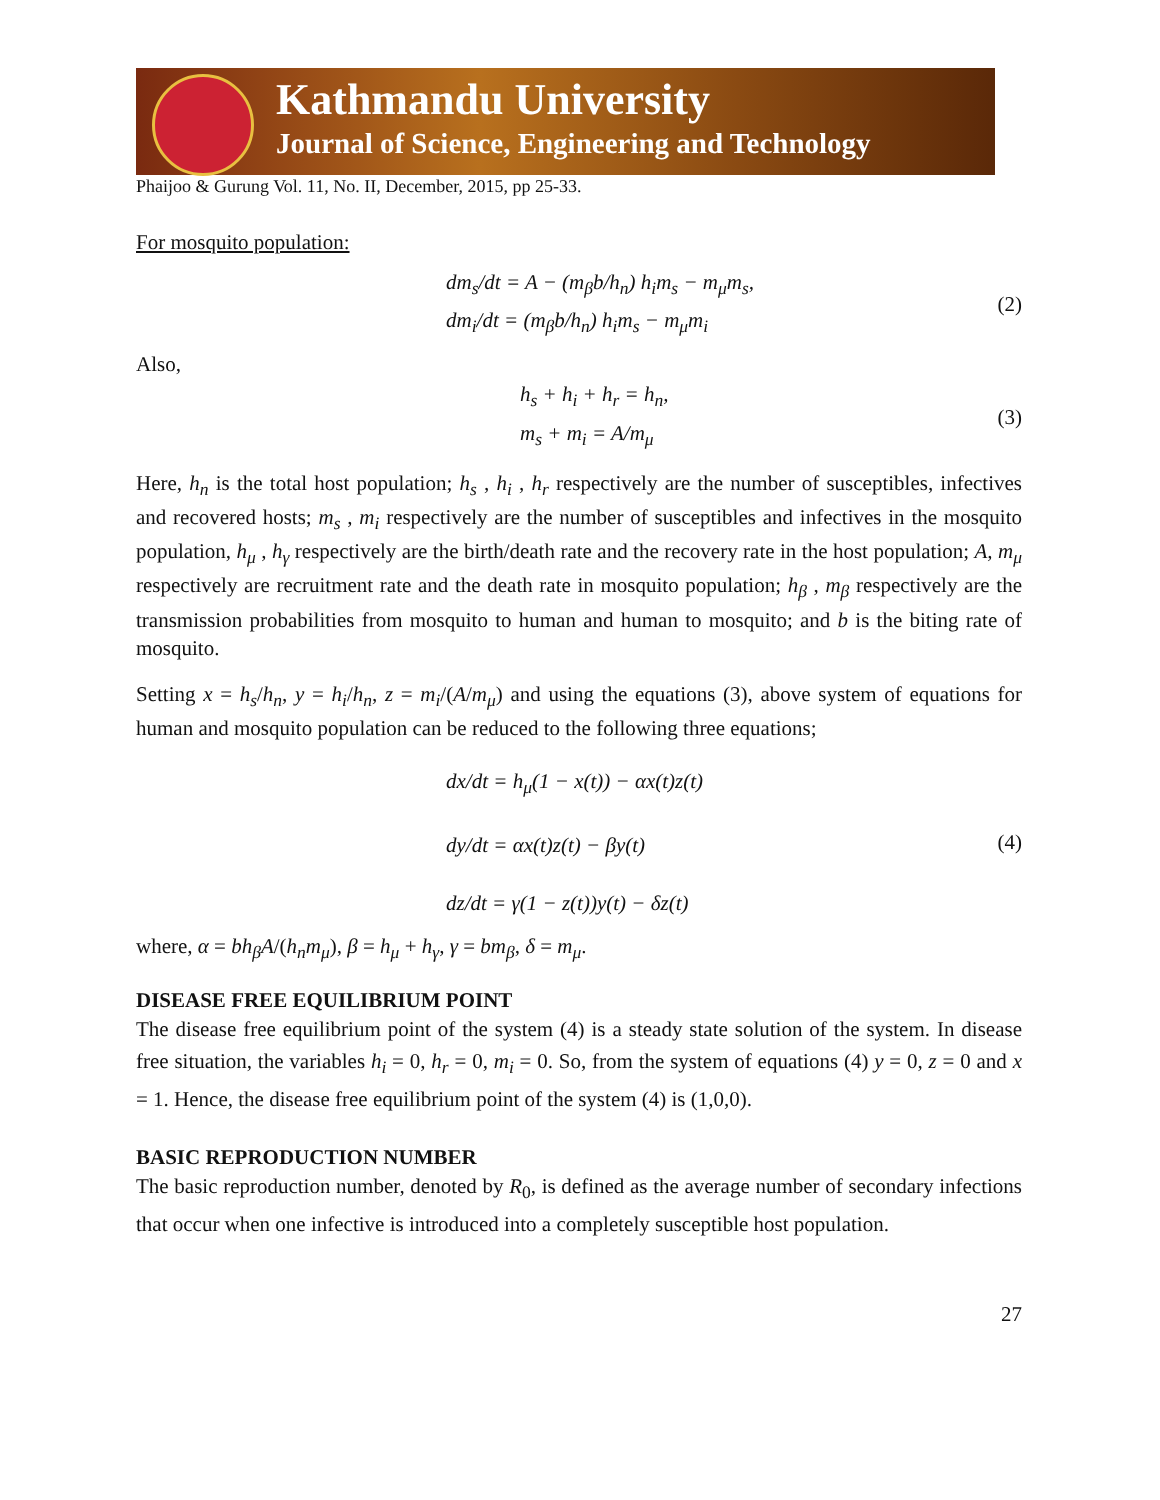Kathmandu University
Journal of Science, Engineering and Technology
Phaijoo & Gurung Vol. 11, No. II, December, 2015, pp 25-33.
For mosquito population:
dm<sub>s</sub>/dt = A − (m<sub>β</sub>b/h<sub>n</sub>) h<sub>i</sub>m<sub>s</sub> − m<sub>μ</sub>m<sub>s</sub>,
dm<sub>i</sub>/dt = (m<sub>β</sub>b/h<sub>n</sub>) h<sub>i</sub>m<sub>s</sub> − m<sub>μ</sub>m<sub>i</sub>
(2)
Also,
h<sub>s</sub> + h<sub>i</sub> + h<sub>r</sub> = h<sub>n</sub>,
m<sub>s</sub> + m<sub>i</sub> = A/m<sub>μ</sub>
(3)
Here, h<sub>n</sub> is the total host population; h<sub>s</sub> , h<sub>i</sub> , h<sub>r</sub> respectively are the number of susceptibles, infectives and recovered hosts; m<sub>s</sub> , m<sub>i</sub> respectively are the number of susceptibles and infectives in the mosquito population, h<sub>μ</sub> , h<sub>γ</sub> respectively are the birth/death rate and the recovery rate in the host population; A, m<sub>μ</sub> respectively are recruitment rate and the death rate in mosquito population; h<sub>β</sub> , m<sub>β</sub> respectively are the transmission probabilities from mosquito to human and human to mosquito; and b is the biting rate of mosquito.
Setting x = h<sub>s</sub>/h<sub>n</sub>, y = h<sub>i</sub>/h<sub>n</sub>, z = m<sub>i</sub>/(A/m<sub>μ</sub>) and using the equations (3), above system of equations for human and mosquito population can be reduced to the following three equations;
dx/dt = h<sub>μ</sub>(1 − x(t)) − αx(t)z(t)
dy/dt = αx(t)z(t) − βy(t)
dz/dt = γ(1 − z(t))y(t) − δz(t)
(4)
where, α = bh<sub>β</sub>A/(h<sub>n</sub>m<sub>μ</sub>), β = h<sub>μ</sub> + h<sub>γ</sub>, γ = bm<sub>β</sub>, δ = m<sub>μ</sub>.
DISEASE FREE EQUILIBRIUM POINT
The disease free equilibrium point of the system (4) is a steady state solution of the system. In disease free situation, the variables h<sub>i</sub> = 0, h<sub>r</sub> = 0, m<sub>i</sub> = 0. So, from the system of equations (4) y = 0, z = 0 and x = 1. Hence, the disease free equilibrium point of the system (4) is (1,0,0).
BASIC REPRODUCTION NUMBER
The basic reproduction number, denoted by R<sub>0</sub>, is defined as the average number of secondary infections that occur when one infective is introduced into a completely susceptible host population.
27